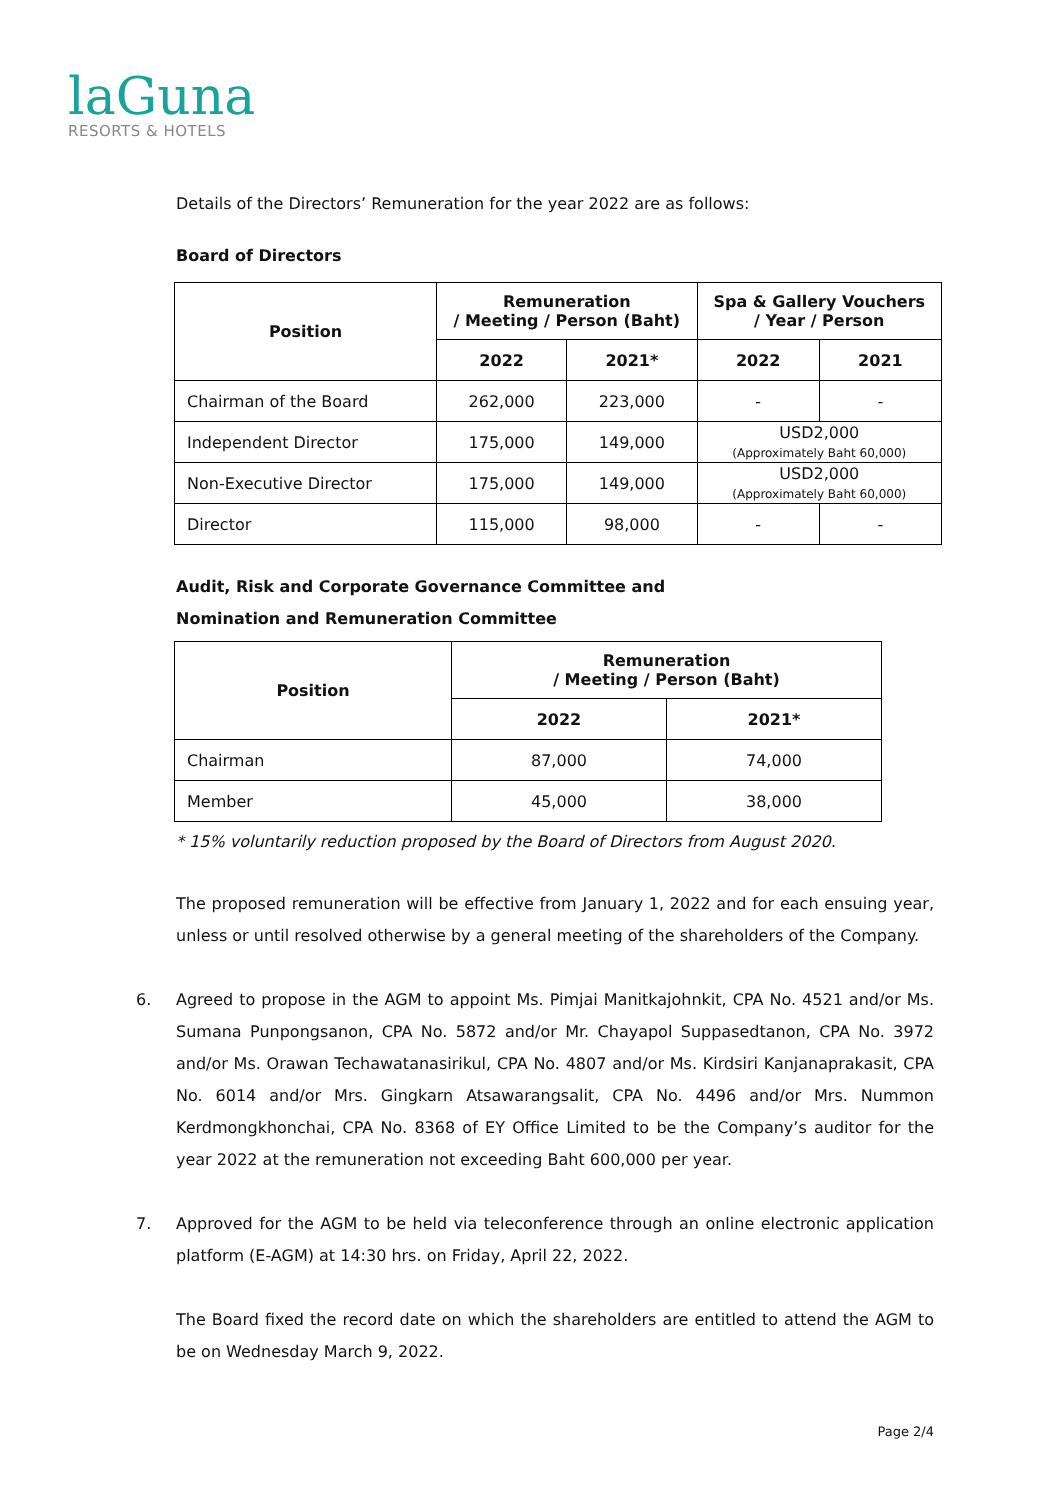laGuna
RESORTS & HOTELS
Details of the Directors’ Remuneration for the year 2022 are as follows:
Board of Directors
| Position | Remuneration / Meeting / Person (Baht) | | Spa & Gallery Vouchers / Year / Person | |
| --- | --- | --- | --- | --- |
| | 2022 | 2021* | 2022 | 2021 |
| Chairman of the Board | 262,000 | 223,000 | - | - |
| Independent Director | 175,000 | 149,000 | USD2,000 (Approximately Baht 60,000) | |
| Non-Executive Director | 175,000 | 149,000 | USD2,000 (Approximately Baht 60,000) | |
| Director | 115,000 | 98,000 | - | - |
Audit, Risk and Corporate Governance Committee and
Nomination and Remuneration Committee
| Position | Remuneration / Meeting / Person (Baht) | |
| --- | --- | --- |
| | 2022 | 2021* |
| Chairman | 87,000 | 74,000 |
| Member | 45,000 | 38,000 |
* 15% voluntarily reduction proposed by the Board of Directors from August 2020.
The proposed remuneration will be effective from January 1, 2022 and for each ensuing year, unless or until resolved otherwise by a general meeting of the shareholders of the Company.
6.
Agreed to propose in the AGM to appoint Ms. Pimjai Manitkajohnkit, CPA No. 4521 and/or Ms. Sumana Punpongsanon, CPA No. 5872 and/or Mr. Chayapol Suppasedtanon, CPA No. 3972 and/or Ms. Orawan Techawatanasirikul, CPA No. 4807 and/or Ms. Kirdsiri Kanjanaprakasit, CPA No. 6014 and/or Mrs. Gingkarn Atsawarangsalit, CPA No. 4496 and/or Mrs. Nummon Kerdmongkhonchai, CPA No. 8368 of EY Office Limited to be the Company’s auditor for the year 2022 at the remuneration not exceeding Baht 600,000 per year.
7.
Approved for the AGM to be held via teleconference through an online electronic application platform (E-AGM) at 14:30 hrs. on Friday, April 22, 2022.
The Board fixed the record date on which the shareholders are entitled to attend the AGM to be on Wednesday March 9, 2022.
Page 2/4